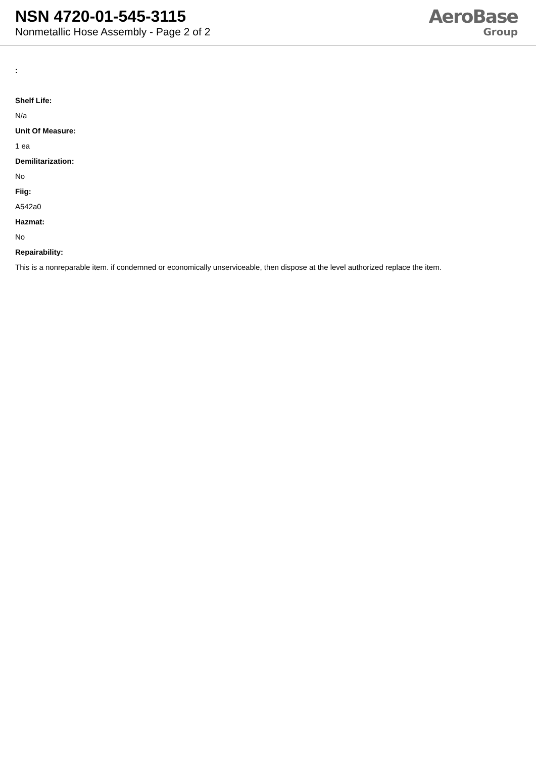NSN 4720-01-545-3115
Nonmetallic Hose Assembly - Page 2 of 2
AeroBase
Group
:
Shelf Life:
N/a
Unit Of Measure:
1 ea
Demilitarization:
No
Fiig:
A542a0
Hazmat:
No
Repairability:
This is a nonreparable item. if condemned or economically unserviceable, then dispose at the level authorized replace the item.